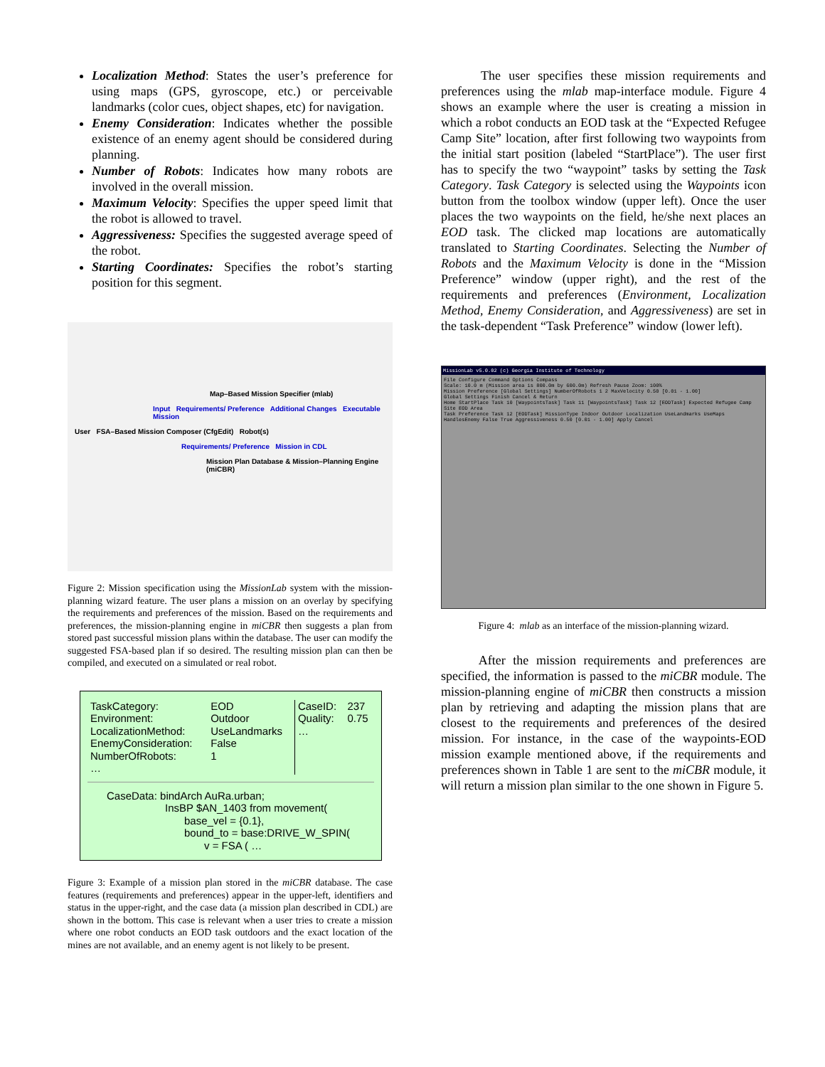Localization Method: States the user’s preference for using maps (GPS, gyroscope, etc.) or perceivable landmarks (color cues, object shapes, etc) for navigation.
Enemy Consideration: Indicates whether the possible existence of an enemy agent should be considered during planning.
Number of Robots: Indicates how many robots are involved in the overall mission.
Maximum Velocity: Specifies the upper speed limit that the robot is allowed to travel.
Aggressiveness: Specifies the suggested average speed of the robot.
Starting Coordinates: Specifies the robot’s starting position for this segment.
Map–Based Mission Specifier (mlab)
Input Requirements/ Preference Additional Changes Executable Mission
User FSA–Based Mission Composer (CfgEdit) Robot(s)
Requirements/ Preference Mission in CDL
Mission Plan Database & Mission–Planning Engine (miCBR)
Figure 2: Mission specification using the MissionLab system with the mission-planning wizard feature. The user plans a mission on an overlay by specifying the requirements and preferences of the mission. Based on the requirements and preferences, the mission-planning engine in miCBR then suggests a plan from stored past successful mission plans within the database. The user can modify the suggested FSA-based plan if so desired. The resulting mission plan can then be compiled, and executed on a simulated or real robot.
| TaskCategory: Environment: LocalizationMethod: EnemyConsideration: NumberOfRobots: … | EOD Outdoor UseLandmarks False 1 | CaseID: Quality: … | 237 0.75 |
CaseData: bindArch AuRa.urban;
InsBP $AN_1403 from movement(
base_vel = {0.1},
bound_to = base:DRIVE_W_SPIN(
v = FSA ( …
Figure 3: Example of a mission plan stored in the miCBR database. The case features (requirements and preferences) appear in the upper-left, identifiers and status in the upper-right, and the case data (a mission plan described in CDL) are shown in the bottom. This case is relevant when a user tries to create a mission where one robot conducts an EOD task outdoors and the exact location of the mines are not available, and an enemy agent is not likely to be present.
The user specifies these mission requirements and preferences using the mlab map-interface module. Figure 4 shows an example where the user is creating a mission in which a robot conducts an EOD task at the “Expected Refugee Camp Site” location, after first following two waypoints from the initial start position (labeled “StartPlace”). The user first has to specify the two “waypoint” tasks by setting the Task Category. Task Category is selected using the Waypoints icon button from the toolbox window (upper left). Once the user places the two waypoints on the field, he/she next places an EOD task. The clicked map locations are automatically translated to Starting Coordinates. Selecting the Number of Robots and the Maximum Velocity is done in the “Mission Preference” window (upper right), and the rest of the requirements and preferences (Environment, Localization Method, Enemy Consideration, and Aggressiveness) are set in the task-dependent “Task Preference” window (lower left).
MissionLab v5.0.02 (c) Georgia Institute of Technology
File Configure Command Options Compass
Scale: 10.0 m (Mission area is 800.0m by 600.0m) Refresh Pause Zoom: 100%
Mission Preference [Global Settings] NumberOfRobots 1 2 MaxVelocity 0.50 [0.01 - 1.00]
Global Settings Finish Cancel & Return
Home StartPlace Task 10 [WaypointsTask] Task 11 [WaypointsTask] Task 12 [EODTask] Expected Refugee Camp Site EOD Area
Task Preference Task 12 [EODTask] MissionType Indoor Outdoor Localization UseLandmarks UseMaps HandlesEnemy False True Aggressiveness 0.50 [0.01 - 1.00] Apply Cancel
Figure 4: mlab as an interface of the mission-planning wizard.
After the mission requirements and preferences are specified, the information is passed to the miCBR module. The mission-planning engine of miCBR then constructs a mission plan by retrieving and adapting the mission plans that are closest to the requirements and preferences of the desired mission. For instance, in the case of the waypoints-EOD mission example mentioned above, if the requirements and preferences shown in Table 1 are sent to the miCBR module, it will return a mission plan similar to the one shown in Figure 5.